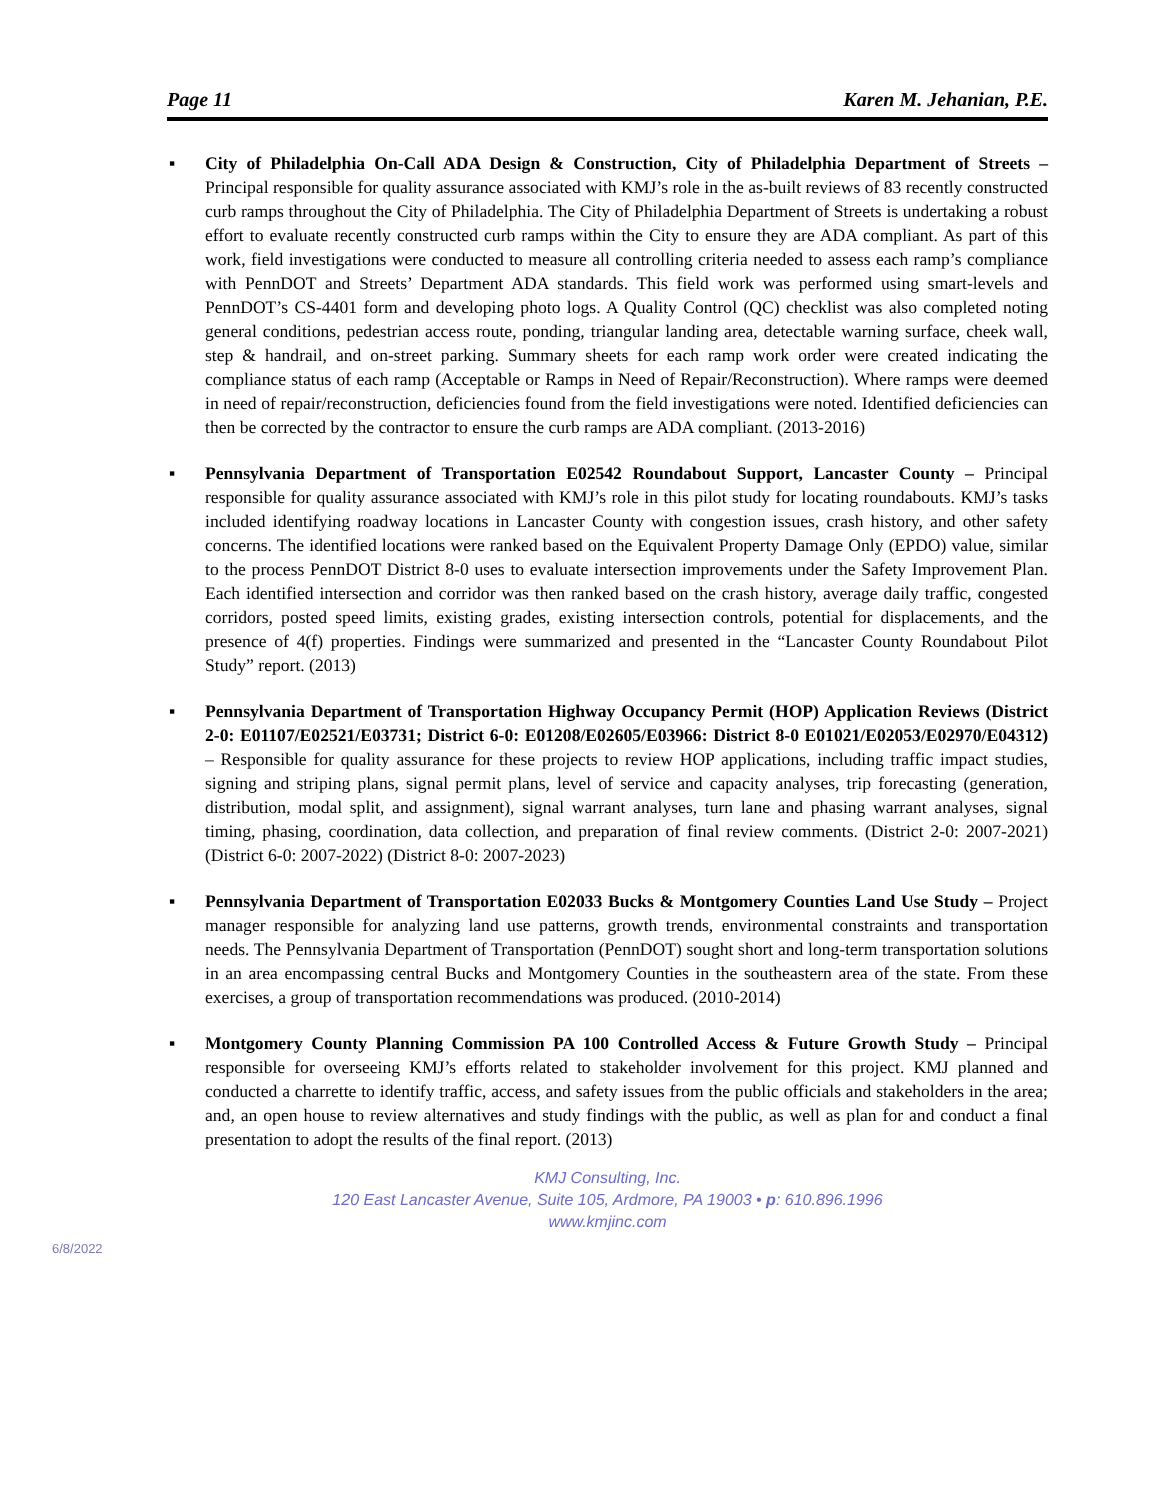Page 11 Karen M. Jehanian, P.E.
▪ City of Philadelphia On-Call ADA Design & Construction, City of Philadelphia Department of Streets – Principal responsible for quality assurance associated with KMJ’s role in the as-built reviews of 83 recently constructed curb ramps throughout the City of Philadelphia. The City of Philadelphia Department of Streets is undertaking a robust effort to evaluate recently constructed curb ramps within the City to ensure they are ADA compliant. As part of this work, field investigations were conducted to measure all controlling criteria needed to assess each ramp’s compliance with PennDOT and Streets’ Department ADA standards. This field work was performed using smart-levels and PennDOT’s CS-4401 form and developing photo logs. A Quality Control (QC) checklist was also completed noting general conditions, pedestrian access route, ponding, triangular landing area, detectable warning surface, cheek wall, step & handrail, and on-street parking. Summary sheets for each ramp work order were created indicating the compliance status of each ramp (Acceptable or Ramps in Need of Repair/Reconstruction). Where ramps were deemed in need of repair/reconstruction, deficiencies found from the field investigations were noted. Identified deficiencies can then be corrected by the contractor to ensure the curb ramps are ADA compliant. (2013-2016)
▪ Pennsylvania Department of Transportation E02542 Roundabout Support, Lancaster County – Principal responsible for quality assurance associated with KMJ’s role in this pilot study for locating roundabouts. KMJ’s tasks included identifying roadway locations in Lancaster County with congestion issues, crash history, and other safety concerns. The identified locations were ranked based on the Equivalent Property Damage Only (EPDO) value, similar to the process PennDOT District 8-0 uses to evaluate intersection improvements under the Safety Improvement Plan. Each identified intersection and corridor was then ranked based on the crash history, average daily traffic, congested corridors, posted speed limits, existing grades, existing intersection controls, potential for displacements, and the presence of 4(f) properties. Findings were summarized and presented in the “Lancaster County Roundabout Pilot Study” report. (2013)
▪ Pennsylvania Department of Transportation Highway Occupancy Permit (HOP) Application Reviews (District 2-0: E01107/E02521/E03731; District 6-0: E01208/E02605/E03966: District 8-0 E01021/E02053/E02970/E04312) – Responsible for quality assurance for these projects to review HOP applications, including traffic impact studies, signing and striping plans, signal permit plans, level of service and capacity analyses, trip forecasting (generation, distribution, modal split, and assignment), signal warrant analyses, turn lane and phasing warrant analyses, signal timing, phasing, coordination, data collection, and preparation of final review comments. (District 2-0: 2007-2021) (District 6-0: 2007-2022) (District 8-0: 2007-2023)
▪ Pennsylvania Department of Transportation E02033 Bucks & Montgomery Counties Land Use Study – Project manager responsible for analyzing land use patterns, growth trends, environmental constraints and transportation needs. The Pennsylvania Department of Transportation (PennDOT) sought short and long-term transportation solutions in an area encompassing central Bucks and Montgomery Counties in the southeastern area of the state. From these exercises, a group of transportation recommendations was produced. (2010-2014)
▪ Montgomery County Planning Commission PA 100 Controlled Access & Future Growth Study – Principal responsible for overseeing KMJ’s efforts related to stakeholder involvement for this project. KMJ planned and conducted a charrette to identify traffic, access, and safety issues from the public officials and stakeholders in the area; and, an open house to review alternatives and study findings with the public, as well as plan for and conduct a final presentation to adopt the results of the final report. (2013)
KMJ Consulting, Inc.
120 East Lancaster Avenue, Suite 105, Ardmore, PA 19003 • p: 610.896.1996
www.kmjinc.com
6/8/2022